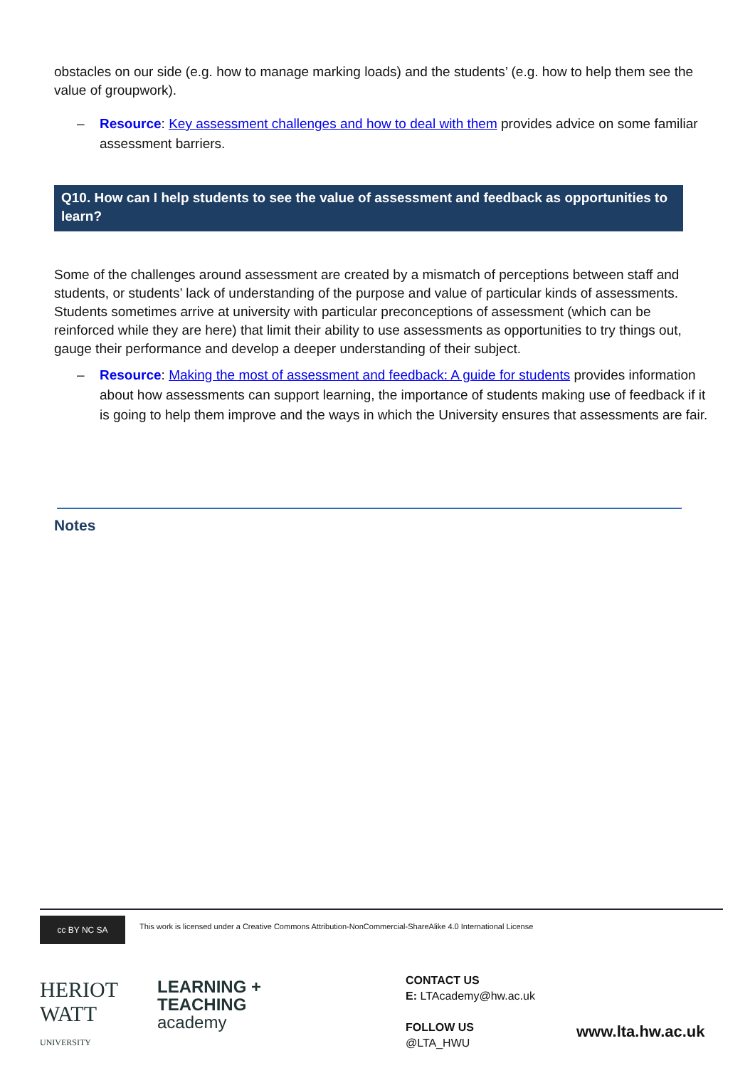obstacles on our side (e.g. how to manage marking loads) and the students’ (e.g. how to help them see the value of groupwork).
– Resource: Key assessment challenges and how to deal with them provides advice on some familiar assessment barriers.
Q10. How can I help students to see the value of assessment and feedback as opportunities to learn?
Some of the challenges around assessment are created by a mismatch of perceptions between staff and students, or students’ lack of understanding of the purpose and value of particular kinds of assessments. Students sometimes arrive at university with particular preconceptions of assessment (which can be reinforced while they are here) that limit their ability to use assessments as opportunities to try things out, gauge their performance and develop a deeper understanding of their subject.
– Resource: Making the most of assessment and feedback: A guide for students provides information about how assessments can support learning, the importance of students making use of feedback if it is going to help them improve and the ways in which the University ensures that assessments are fair.
Notes
cc BY NC SA This work is licensed under a Creative Commons Attribution-NonCommercial-ShareAlike 4.0 International License
HERIOT
WATT
UNIVERSITY
LEARNING +
TEACHING
academy
CONTACT US
E: LTAcademy@hw.ac.uk
FOLLOW US
@LTA_HWU
www.lta.hw.ac.uk